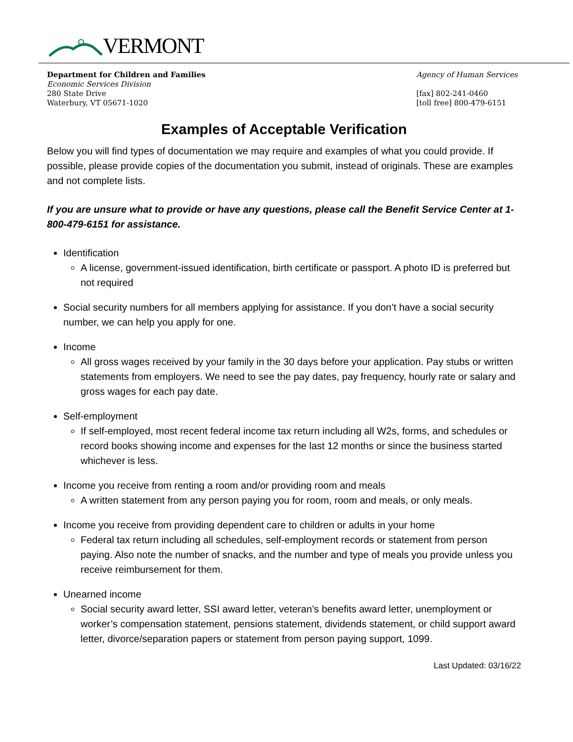VERMONT
Department for Children and Families
Economic Services Division
280 State Drive
Waterbury, VT 05671-1020
Agency of Human Services
[fax] 802-241-0460
[toll free] 800-479-6151
Examples of Acceptable Verification
Below you will find types of documentation we may require and examples of what you could provide. If possible, please provide copies of the documentation you submit, instead of originals. These are examples and not complete lists.
If you are unsure what to provide or have any questions, please call the Benefit Service Center at 1-800-479-6151 for assistance.
Identification
A license, government-issued identification, birth certificate or passport. A photo ID is preferred but not required
Social security numbers for all members applying for assistance. If you don’t have a social security number, we can help you apply for one.
Income
All gross wages received by your family in the 30 days before your application. Pay stubs or written statements from employers. We need to see the pay dates, pay frequency, hourly rate or salary and gross wages for each pay date.
Self-employment
If self-employed, most recent federal income tax return including all W2s, forms, and schedules or record books showing income and expenses for the last 12 months or since the business started whichever is less.
Income you receive from renting a room and/or providing room and meals
A written statement from any person paying you for room, room and meals, or only meals.
Income you receive from providing dependent care to children or adults in your home
Federal tax return including all schedules, self-employment records or statement from person paying. Also note the number of snacks, and the number and type of meals you provide unless you receive reimbursement for them.
Unearned income
Social security award letter, SSI award letter, veteran’s benefits award letter, unemployment or worker’s compensation statement, pensions statement, dividends statement, or child support award letter, divorce/separation papers or statement from person paying support, 1099.
Last Updated: 03/16/22